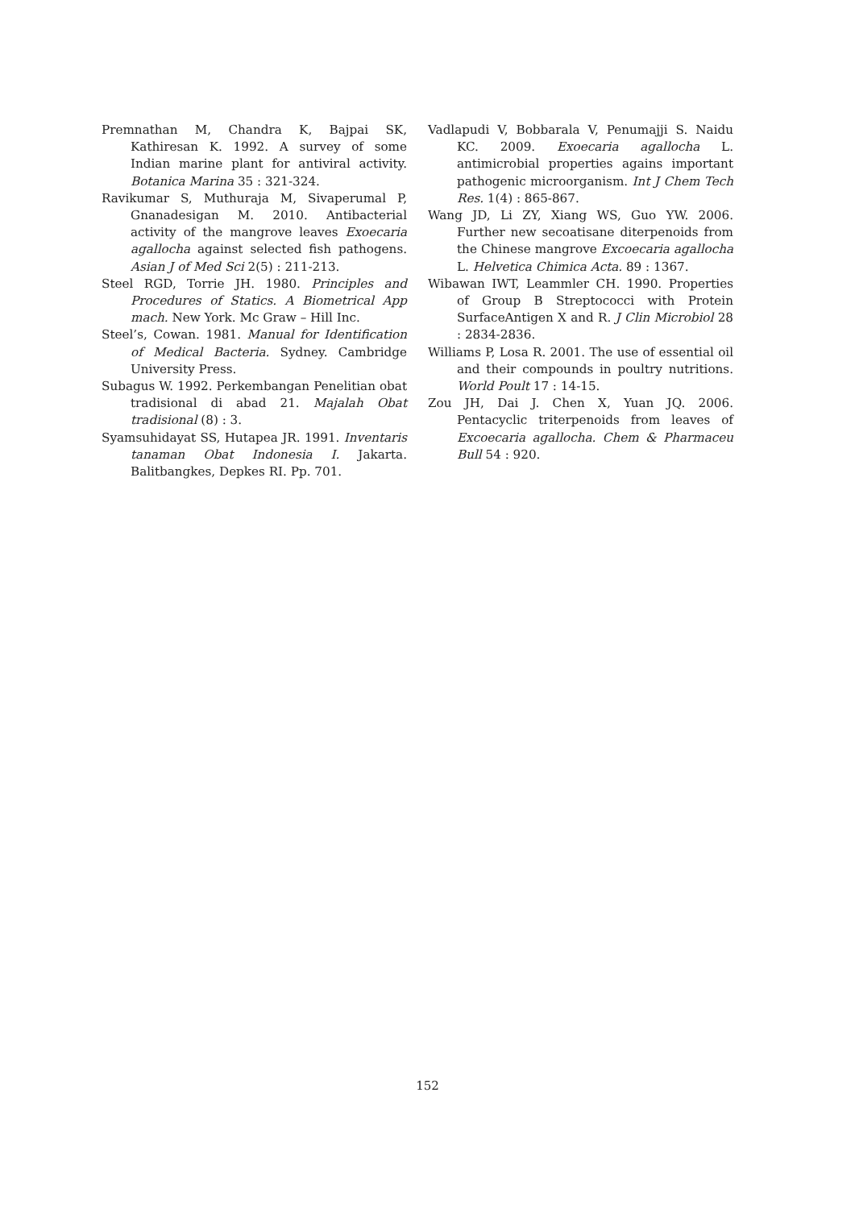Premnathan M, Chandra K, Bajpai SK, Kathiresan K. 1992. A survey of some Indian marine plant for antiviral activity. Botanica Marina 35 : 321-324.
Ravikumar S, Muthuraja M, Sivaperumal P, Gnanadesigan M. 2010. Antibacterial activity of the mangrove leaves Exoecaria agallocha against selected fish pathogens. Asian J of Med Sci 2(5) : 211-213.
Steel RGD, Torrie JH. 1980. Principles and Procedures of Statics. A Biometrical App mach. New York. Mc Graw – Hill Inc.
Steel’s, Cowan. 1981. Manual for Identification of Medical Bacteria. Sydney. Cambridge University Press.
Subagus W. 1992. Perkembangan Penelitian obat tradisional di abad 21. Majalah Obat tradisional (8) : 3.
Syamsuhidayat SS, Hutapea JR. 1991. Inventaris tanaman Obat Indonesia I. Jakarta. Balitbangkes, Depkes RI. Pp. 701.
Vadlapudi V, Bobbarala V, Penumajji S. Naidu KC. 2009. Exoecaria agallocha L. antimicrobial properties agains important pathogenic microorganism. Int J Chem Tech Res. 1(4) : 865-867.
Wang JD, Li ZY, Xiang WS, Guo YW. 2006. Further new secoatisane diterpenoids from the Chinese mangrove Excoecaria agallocha L. Helvetica Chimica Acta. 89 : 1367.
Wibawan IWT, Leammler CH. 1990. Properties of Group B Streptococci with Protein SurfaceAntigen X and R. J Clin Microbiol 28 : 2834-2836.
Williams P, Losa R. 2001. The use of essential oil and their compounds in poultry nutritions. World Poult 17 : 14-15.
Zou JH, Dai J. Chen X, Yuan JQ. 2006. Pentacyclic triterpenoids from leaves of Excoecaria agallocha. Chem & Pharmaceu Bull 54 : 920.
152